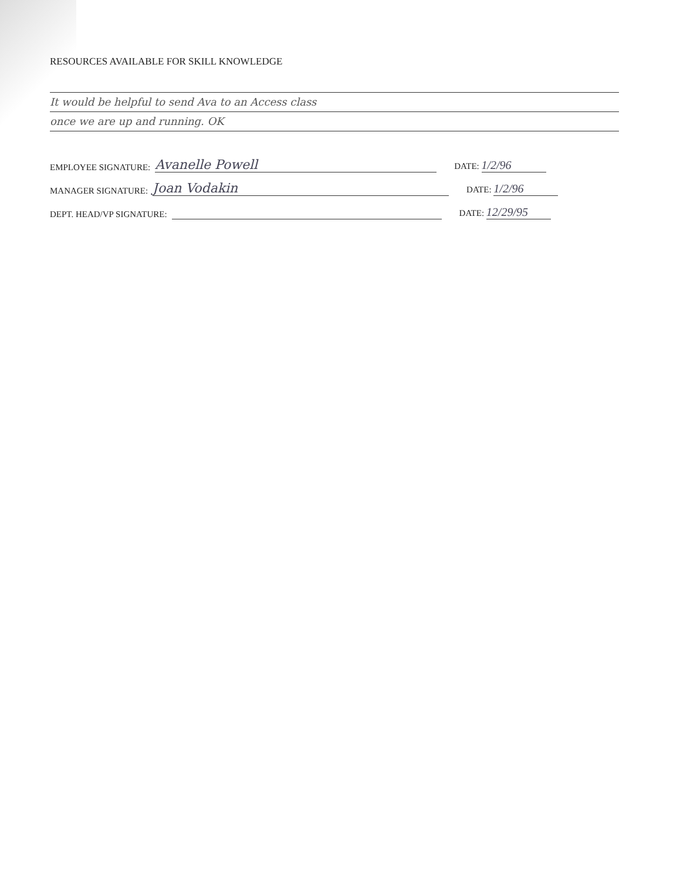RESOURCES AVAILABLE FOR SKILL KNOWLEDGE
It would be helpful to send Ava to an Access class
once we are up and running. OK
EMPLOYEE SIGNATURE: Avanelle Powell DATE: 1/2/96
MANAGER SIGNATURE: Joan Vodakin DATE: 1/2/96
DEPT. HEAD/VP SIGNATURE: DATE: 12/29/95